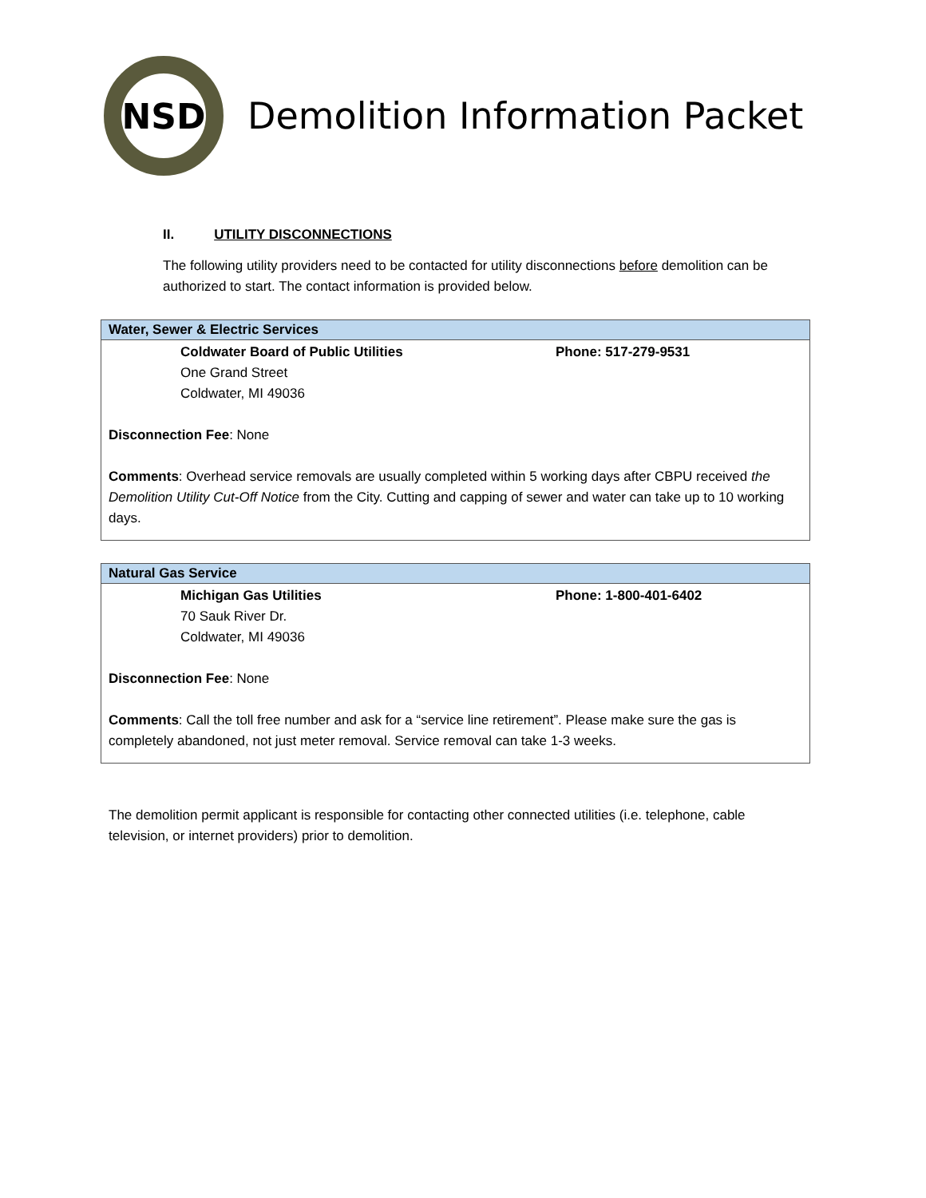NSD
Demolition Information Packet
II. UTILITY DISCONNECTIONS
The following utility providers need to be contacted for utility disconnections before demolition can be authorized to start. The contact information is provided below.
| Water, Sewer & Electric Services |
| --- |
| Coldwater Board of Public Utilities One Grand Street Coldwater, MI 49036 Phone: 517-279-9531 Disconnection Fee : None Comments : Overhead service removals are usually completed within 5 working days after CBPU received the Demolition Utility Cut-Off Notice from the City. Cutting and capping of sewer and water can take up to 10 working days. |
| Natural Gas Service |
| --- |
| Michigan Gas Utilities 70 Sauk River Dr. Coldwater, MI 49036 Phone: 1-800-401-6402 Disconnection Fee : None Comments : Call the toll free number and ask for a “service line retirement”. Please make sure the gas is completely abandoned, not just meter removal. Service removal can take 1-3 weeks. |
The demolition permit applicant is responsible for contacting other connected utilities (i.e. telephone, cable television, or internet providers) prior to demolition.